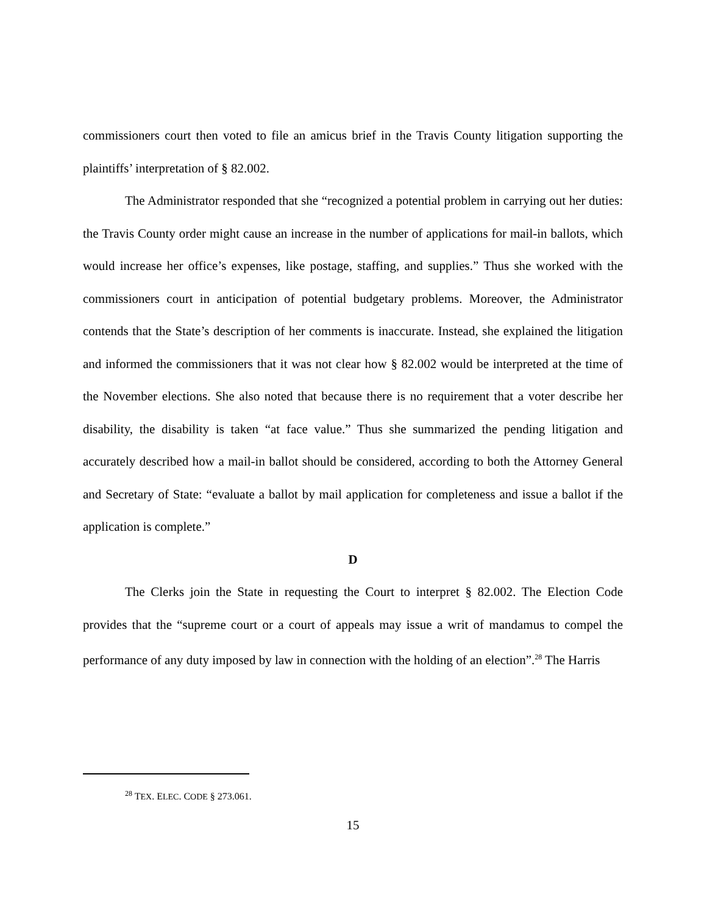commissioners court then voted to file an amicus brief in the Travis County litigation supporting the plaintiffs’ interpretation of § 82.002.
The Administrator responded that she “recognized a potential problem in carrying out her duties: the Travis County order might cause an increase in the number of applications for mail-in ballots, which would increase her office’s expenses, like postage, staffing, and supplies.” Thus she worked with the commissioners court in anticipation of potential budgetary problems. Moreover, the Administrator contends that the State’s description of her comments is inaccurate. Instead, she explained the litigation and informed the commissioners that it was not clear how § 82.002 would be interpreted at the time of the November elections. She also noted that because there is no requirement that a voter describe her disability, the disability is taken “at face value.” Thus she summarized the pending litigation and accurately described how a mail-in ballot should be considered, according to both the Attorney General and Secretary of State: “evaluate a ballot by mail application for completeness and issue a ballot if the application is complete.”
D
The Clerks join the State in requesting the Court to interpret § 82.002. The Election Code provides that the “supreme court or a court of appeals may issue a writ of mandamus to compel the performance of any duty imposed by law in connection with the holding of an election”.<sup>28</sup> The Harris
<sup>28</sup> TEX. ELEC. CODE § 273.061.
15